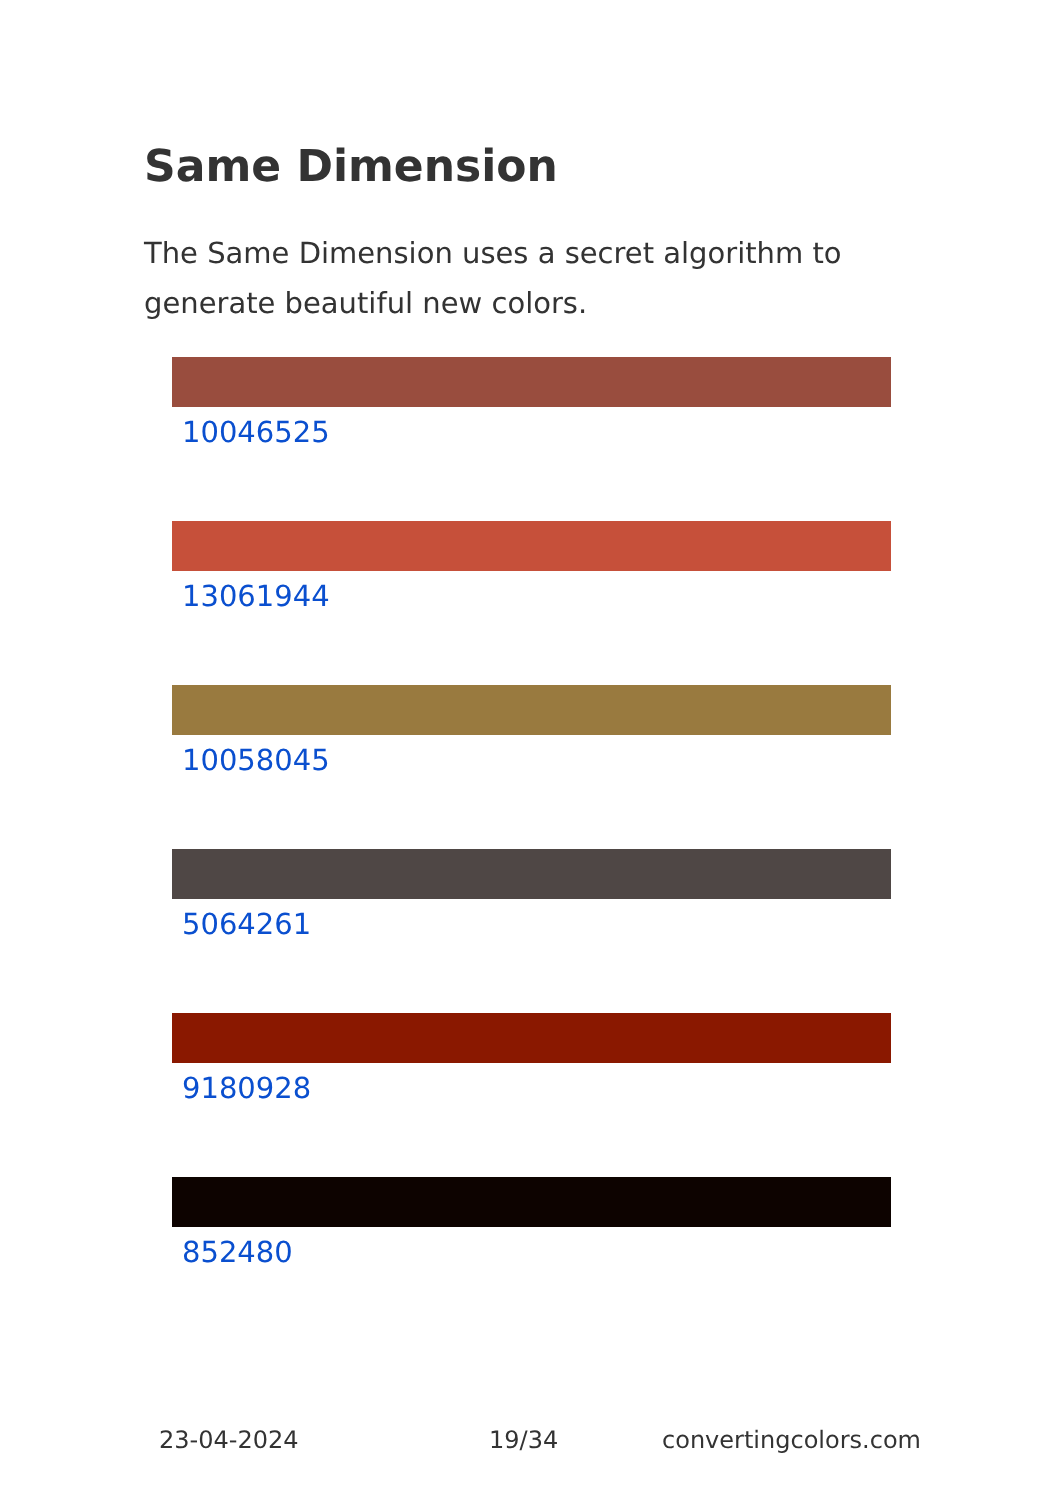Same Dimension
The Same Dimension uses a secret algorithm to generate beautiful new colors.
10046525
13061944
10058045
5064261
9180928
852480
23-04-2024 19/34 convertingcolors.com